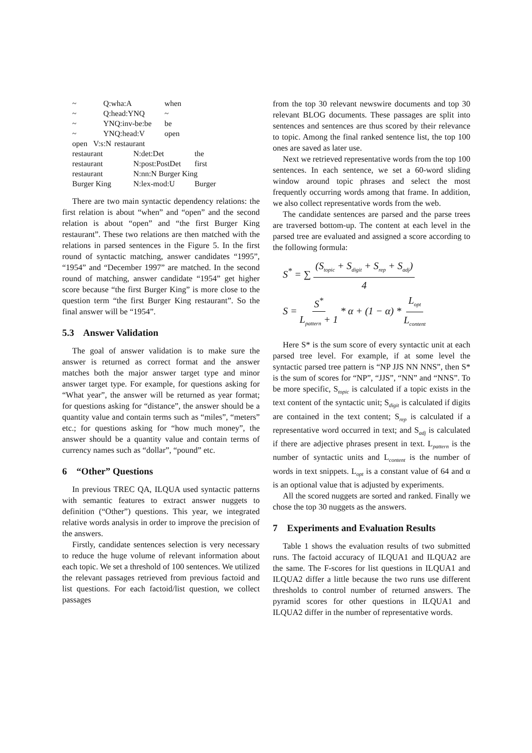~ Q:wha:A when
~ Q:head:YNQ ~
~ YNQ:inv-be:be be
~ YNQ:head:V open
open V:s:N restaurant
restaurant N:det:Det the
restaurant N:post:PostDet first
restaurant N:nn:N Burger King
Burger King N:lex-mod:U Burger
There are two main syntactic dependency relations: the first relation is about “when” and “open” and the second relation is about “open” and “the first Burger King restaurant”. These two relations are then matched with the relations in parsed sentences in the Figure 5. In the first round of syntactic matching, answer candidates “1995”, “1954” and “December 1997” are matched. In the second round of matching, answer candidate “1954” get higher score because “the first Burger King” is more close to the question term “the first Burger King restaurant”. So the final answer will be “1954”.
5.3 Answer Validation
The goal of answer validation is to make sure the answer is returned as correct format and the answer matches both the major answer target type and minor answer target type. For example, for questions asking for “What year”, the answer will be returned as year format; for questions asking for “distance”, the answer should be a quantity value and contain terms such as “miles”, “meters” etc.; for questions asking for “how much money”, the answer should be a quantity value and contain terms of currency names such as “dollar”, “pound” etc.
6 “Other” Questions
In previous TREC QA, ILQUA used syntactic patterns with semantic features to extract answer nuggets to definition (“Other”) questions. This year, we integrated relative words analysis in order to improve the precision of the answers.
Firstly, candidate sentences selection is very necessary to reduce the huge volume of relevant information about each topic. We set a threshold of 100 sentences. We utilized the relevant passages retrieved from previous factoid and list questions. For each factoid/list question, we collect passages
from the top 30 relevant newswire documents and top 30 relevant BLOG documents. These passages are split into sentences and sentences are thus scored by their relevance to topic. Among the final ranked sentence list, the top 100 ones are saved as later use.
Next we retrieved representative words from the top 100 sentences. In each sentence, we set a 60-word sliding window around topic phrases and select the most frequently occurring words among that frame. In addition, we also collect representative words from the web.
The candidate sentences are parsed and the parse trees are traversed bottom-up. The content at each level in the parsed tree are evaluated and assigned a score according to the following formula:
S<sup>*</sup> = ∑ (S<sub>topic</sub> + S<sub>digit</sub> + S<sub>rep</sub> + S<sub>adj</sub>) 4
S = S<sup>*</sup> L<sub>pattern</sub> + 1 * α + (1 − α) * L<sub>opt</sub> L<sub>content</sub>
Here S* is the sum score of every syntactic unit at each parsed tree level. For example, if at some level the syntactic parsed tree pattern is “NP JJS NN NNS”, then S* is the sum of scores for “NP”, “JJS”, “NN” and “NNS”. To be more specific, S<sub>topic</sub> is calculated if a topic exists in the text content of the syntactic unit; S<sub>digit</sub> is calculated if digits are contained in the text content; S<sub>rep</sub> is calculated if a representative word occurred in text; and S<sub>adj</sub> is calculated if there are adjective phrases present in text. L<sub>pattern</sub> is the number of syntactic units and L<sub>content</sub> is the number of words in text snippets. L<sub>opt</sub> is a constant value of 64 and α is an optional value that is adjusted by experiments.
All the scored nuggets are sorted and ranked. Finally we chose the top 30 nuggets as the answers.
7 Experiments and Evaluation Results
Table 1 shows the evaluation results of two submitted runs. The factoid accuracy of ILQUA1 and ILQUA2 are the same. The F-scores for list questions in ILQUA1 and ILQUA2 differ a little because the two runs use different thresholds to control number of returned answers. The pyramid scores for other questions in ILQUA1 and ILQUA2 differ in the number of representative words.